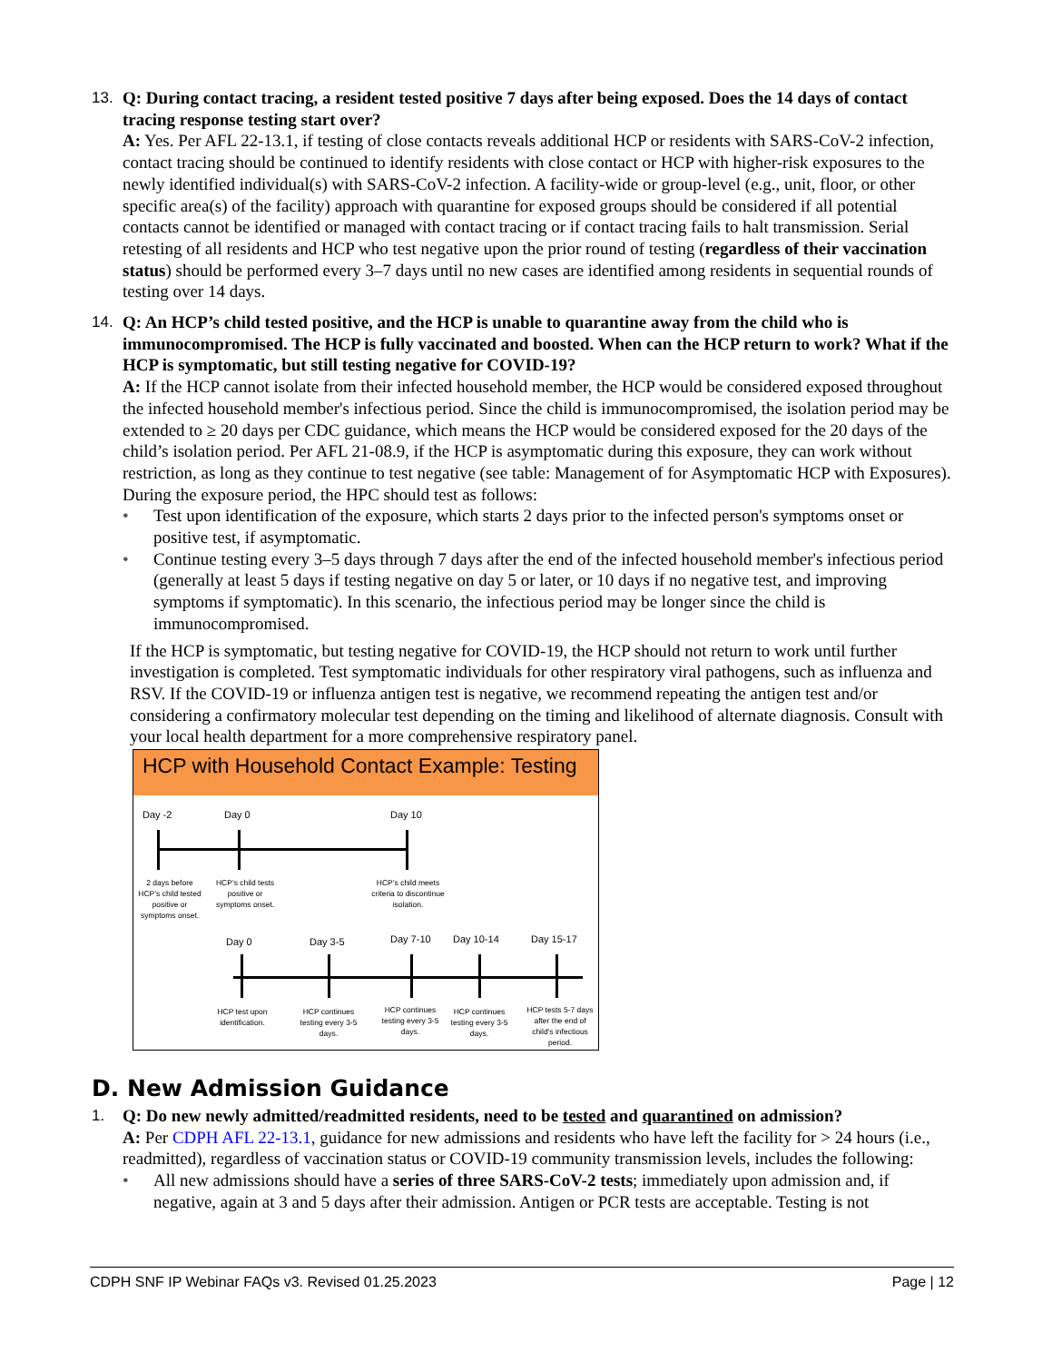13. Q: During contact tracing, a resident tested positive 7 days after being exposed. Does the 14 days of contact tracing response testing start over?
A: Yes. Per AFL 22-13.1, if testing of close contacts reveals additional HCP or residents with SARS-CoV-2 infection, contact tracing should be continued to identify residents with close contact or HCP with higher-risk exposures to the newly identified individual(s) with SARS-CoV-2 infection. A facility-wide or group-level (e.g., unit, floor, or other specific area(s) of the facility) approach with quarantine for exposed groups should be considered if all potential contacts cannot be identified or managed with contact tracing or if contact tracing fails to halt transmission. Serial retesting of all residents and HCP who test negative upon the prior round of testing (regardless of their vaccination status) should be performed every 3–7 days until no new cases are identified among residents in sequential rounds of testing over 14 days.
14. Q: An HCP’s child tested positive, and the HCP is unable to quarantine away from the child who is immunocompromised. The HCP is fully vaccinated and boosted. When can the HCP return to work? What if the HCP is symptomatic, but still testing negative for COVID-19?
A: If the HCP cannot isolate from their infected household member, the HCP would be considered exposed throughout the infected household member's infectious period. Since the child is immunocompromised, the isolation period may be extended to ≥ 20 days per CDC guidance, which means the HCP would be considered exposed for the 20 days of the child’s isolation period. Per AFL 21-08.9, if the HCP is asymptomatic during this exposure, they can work without restriction, as long as they continue to test negative (see table: Management of for Asymptomatic HCP with Exposures). During the exposure period, the HPC should test as follows:
• Test upon identification of the exposure, which starts 2 days prior to the infected person's symptoms onset or positive test, if asymptomatic.
• Continue testing every 3–5 days through 7 days after the end of the infected household member's infectious period (generally at least 5 days if testing negative on day 5 or later, or 10 days if no negative test, and improving symptoms if symptomatic). In this scenario, the infectious period may be longer since the child is immunocompromised.
If the HCP is symptomatic, but testing negative for COVID-19, the HCP should not return to work until further investigation is completed. Test symptomatic individuals for other respiratory viral pathogens, such as influenza and RSV. If the COVID-19 or influenza antigen test is negative, we recommend repeating the antigen test and/or considering a confirmatory molecular test depending on the timing and likelihood of alternate diagnosis. Consult with your local health department for a more comprehensive respiratory panel.
HCP with Household Contact Example: Testing
Day -2 Day 0 Day 10
2 days before HCP’s child tested positive or symptoms onset.
HCP’s child tests positive or symptoms onset.
HCP’s child meets criteria to discontinue isolation.
Day 0 Day 3-5 Day 7-10 Day 10-14 Day 15-17
HCP test upon identification.
HCP continues testing every 3-5 days.
HCP continues testing every 3-5 days.
HCP continues testing every 3-5 days.
HCP tests 5-7 days after the end of child’s infectious period.
D. New Admission Guidance
1. Q: Do new newly admitted/readmitted residents, need to be tested and quarantined on admission?
A: Per CDPH AFL 22-13.1, guidance for new admissions and residents who have left the facility for > 24 hours (i.e., readmitted), regardless of vaccination status or COVID-19 community transmission levels, includes the following:
• All new admissions should have a series of three SARS-CoV-2 tests; immediately upon admission and, if negative, again at 3 and 5 days after their admission. Antigen or PCR tests are acceptable. Testing is not
CDPH SNF IP Webinar FAQs v3. Revised 01.25.2023 Page | 12